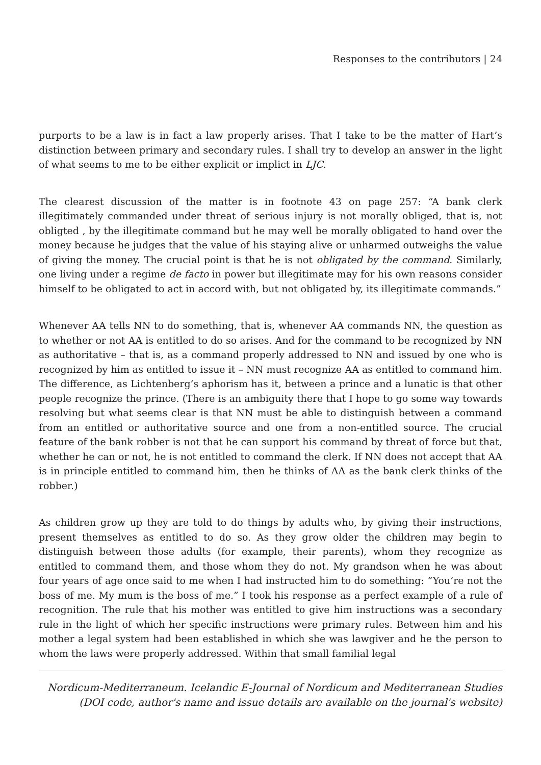Responses to the contributors | 24
purports to be a law is in fact a law properly arises. That I take to be the matter of Hart’s distinction between primary and secondary rules. I shall try to develop an answer in the light of what seems to me to be either explicit or implict in LJC.
The clearest discussion of the matter is in footnote 43 on page 257: “A bank clerk illegitimately commanded under threat of serious injury is not morally obliged, that is, not obligted , by the illegitimate command but he may well be morally obligated to hand over the money because he judges that the value of his staying alive or unharmed outweighs the value of giving the money. The crucial point is that he is not obligated by the command. Similarly, one living under a regime de facto in power but illegitimate may for his own reasons consider himself to be obligated to act in accord with, but not obligated by, its illegitimate commands.”
Whenever AA tells NN to do something, that is, whenever AA commands NN, the question as to whether or not AA is entitled to do so arises. And for the command to be recognized by NN as authoritative – that is, as a command properly addressed to NN and issued by one who is recognized by him as entitled to issue it – NN must recognize AA as entitled to command him. The difference, as Lichtenberg’s aphorism has it, between a prince and a lunatic is that other people recognize the prince. (There is an ambiguity there that I hope to go some way towards resolving but what seems clear is that NN must be able to distinguish between a command from an entitled or authoritative source and one from a non-entitled source. The crucial feature of the bank robber is not that he can support his command by threat of force but that, whether he can or not, he is not entitled to command the clerk. If NN does not accept that AA is in principle entitled to command him, then he thinks of AA as the bank clerk thinks of the robber.)
As children grow up they are told to do things by adults who, by giving their instructions, present themselves as entitled to do so. As they grow older the children may begin to distinguish between those adults (for example, their parents), whom they recognize as entitled to command them, and those whom they do not. My grandson when he was about four years of age once said to me when I had instructed him to do something: “You’re not the boss of me. My mum is the boss of me.” I took his response as a perfect example of a rule of recognition. The rule that his mother was entitled to give him instructions was a secondary rule in the light of which her specific instructions were primary rules. Between him and his mother a legal system had been established in which she was lawgiver and he the person to whom the laws were properly addressed. Within that small familial legal
Nordicum-Mediterraneum. Icelandic E-Journal of Nordicum and Mediterranean Studies
(DOI code, author's name and issue details are available on the journal's website)